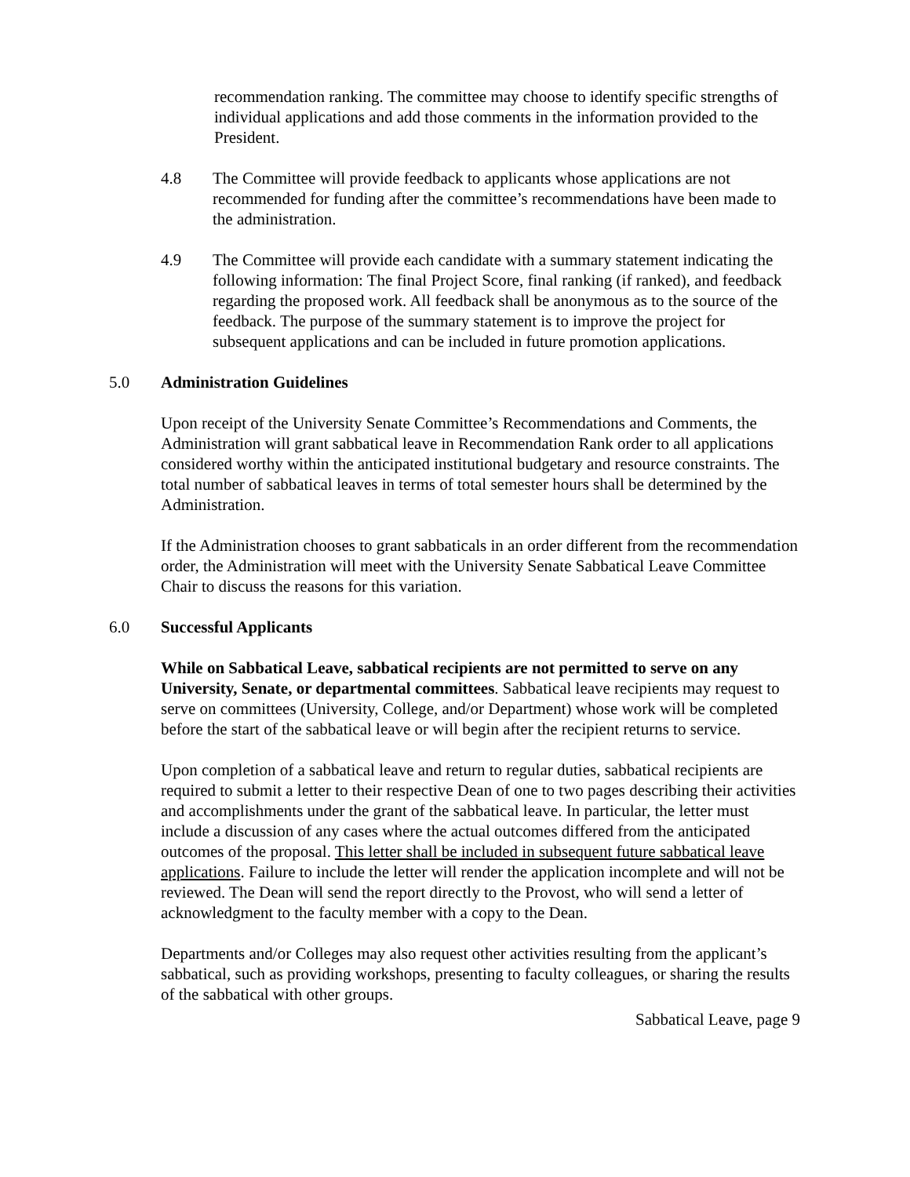recommendation ranking. The committee may choose to identify specific strengths of individual applications and add those comments in the information provided to the President.
4.8 The Committee will provide feedback to applicants whose applications are not recommended for funding after the committee’s recommendations have been made to the administration.
4.9 The Committee will provide each candidate with a summary statement indicating the following information: The final Project Score, final ranking (if ranked), and feedback regarding the proposed work. All feedback shall be anonymous as to the source of the feedback. The purpose of the summary statement is to improve the project for subsequent applications and can be included in future promotion applications.
5.0 Administration Guidelines
Upon receipt of the University Senate Committee’s Recommendations and Comments, the Administration will grant sabbatical leave in Recommendation Rank order to all applications considered worthy within the anticipated institutional budgetary and resource constraints. The total number of sabbatical leaves in terms of total semester hours shall be determined by the Administration.
If the Administration chooses to grant sabbaticals in an order different from the recommendation order, the Administration will meet with the University Senate Sabbatical Leave Committee Chair to discuss the reasons for this variation.
6.0 Successful Applicants
While on Sabbatical Leave, sabbatical recipients are not permitted to serve on any University, Senate, or departmental committees. Sabbatical leave recipients may request to serve on committees (University, College, and/or Department) whose work will be completed before the start of the sabbatical leave or will begin after the recipient returns to service.
Upon completion of a sabbatical leave and return to regular duties, sabbatical recipients are required to submit a letter to their respective Dean of one to two pages describing their activities and accomplishments under the grant of the sabbatical leave. In particular, the letter must include a discussion of any cases where the actual outcomes differed from the anticipated outcomes of the proposal. This letter shall be included in subsequent future sabbatical leave applications. Failure to include the letter will render the application incomplete and will not be reviewed. The Dean will send the report directly to the Provost, who will send a letter of acknowledgment to the faculty member with a copy to the Dean.
Departments and/or Colleges may also request other activities resulting from the applicant’s sabbatical, such as providing workshops, presenting to faculty colleagues, or sharing the results of the sabbatical with other groups.
Sabbatical Leave, page 9